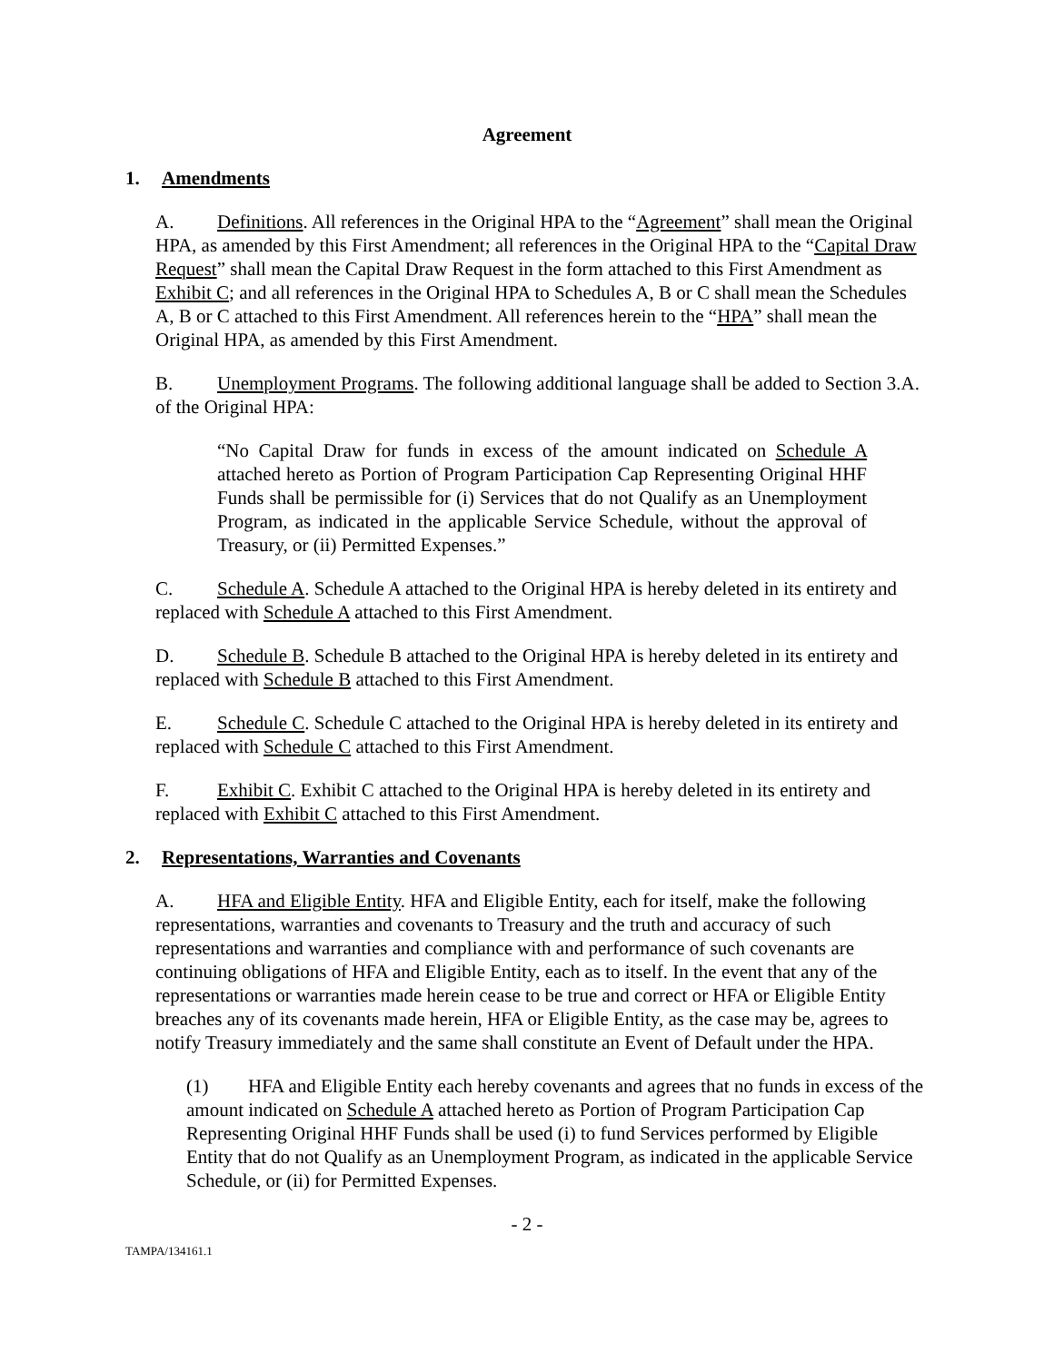Agreement
1. Amendments
A. Definitions. All references in the Original HPA to the “Agreement” shall mean the Original HPA, as amended by this First Amendment; all references in the Original HPA to the “Capital Draw Request” shall mean the Capital Draw Request in the form attached to this First Amendment as Exhibit C; and all references in the Original HPA to Schedules A, B or C shall mean the Schedules A, B or C attached to this First Amendment. All references herein to the “HPA” shall mean the Original HPA, as amended by this First Amendment.
B. Unemployment Programs. The following additional language shall be added to Section 3.A. of the Original HPA:
“No Capital Draw for funds in excess of the amount indicated on Schedule A attached hereto as Portion of Program Participation Cap Representing Original HHF Funds shall be permissible for (i) Services that do not Qualify as an Unemployment Program, as indicated in the applicable Service Schedule, without the approval of Treasury, or (ii) Permitted Expenses.”
C. Schedule A. Schedule A attached to the Original HPA is hereby deleted in its entirety and replaced with Schedule A attached to this First Amendment.
D. Schedule B. Schedule B attached to the Original HPA is hereby deleted in its entirety and replaced with Schedule B attached to this First Amendment.
E. Schedule C. Schedule C attached to the Original HPA is hereby deleted in its entirety and replaced with Schedule C attached to this First Amendment.
F. Exhibit C. Exhibit C attached to the Original HPA is hereby deleted in its entirety and replaced with Exhibit C attached to this First Amendment.
2. Representations, Warranties and Covenants
A. HFA and Eligible Entity. HFA and Eligible Entity, each for itself, make the following representations, warranties and covenants to Treasury and the truth and accuracy of such representations and warranties and compliance with and performance of such covenants are continuing obligations of HFA and Eligible Entity, each as to itself. In the event that any of the representations or warranties made herein cease to be true and correct or HFA or Eligible Entity breaches any of its covenants made herein, HFA or Eligible Entity, as the case may be, agrees to notify Treasury immediately and the same shall constitute an Event of Default under the HPA.
(1) HFA and Eligible Entity each hereby covenants and agrees that no funds in excess of the amount indicated on Schedule A attached hereto as Portion of Program Participation Cap Representing Original HHF Funds shall be used (i) to fund Services performed by Eligible Entity that do not Qualify as an Unemployment Program, as indicated in the applicable Service Schedule, or (ii) for Permitted Expenses.
- 2 -
TAMPA/134161.1